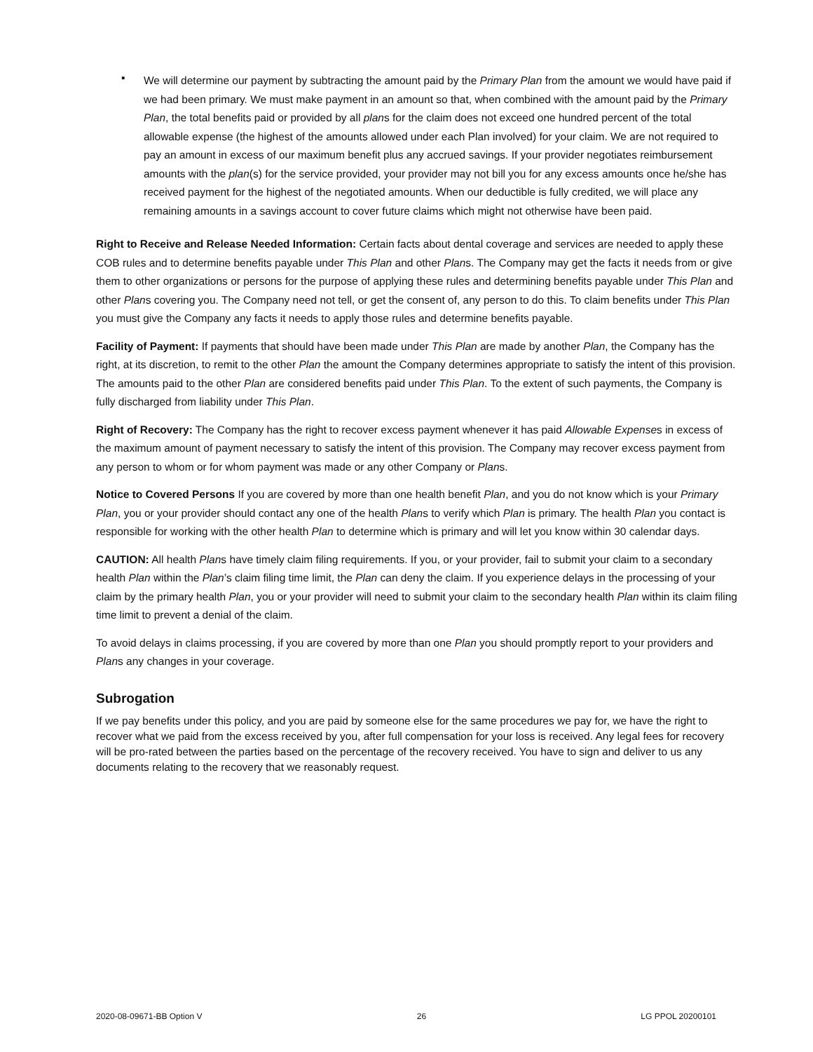▪
We will determine our payment by subtracting the amount paid by the Primary Plan from the amount we would have paid if we had been primary. We must make payment in an amount so that, when combined with the amount paid by the Primary Plan, the total benefits paid or provided by all plans for the claim does not exceed one hundred percent of the total allowable expense (the highest of the amounts allowed under each Plan involved) for your claim. We are not required to pay an amount in excess of our maximum benefit plus any accrued savings. If your provider negotiates reimbursement amounts with the plan(s) for the service provided, your provider may not bill you for any excess amounts once he/she has received payment for the highest of the negotiated amounts. When our deductible is fully credited, we will place any remaining amounts in a savings account to cover future claims which might not otherwise have been paid.
Right to Receive and Release Needed Information: Certain facts about dental coverage and services are needed to apply these COB rules and to determine benefits payable under This Plan and other Plans. The Company may get the facts it needs from or give them to other organizations or persons for the purpose of applying these rules and determining benefits payable under This Plan and other Plans covering you. The Company need not tell, or get the consent of, any person to do this. To claim benefits under This Plan you must give the Company any facts it needs to apply those rules and determine benefits payable.
Facility of Payment: If payments that should have been made under This Plan are made by another Plan, the Company has the right, at its discretion, to remit to the other Plan the amount the Company determines appropriate to satisfy the intent of this provision. The amounts paid to the other Plan are considered benefits paid under This Plan. To the extent of such payments, the Company is fully discharged from liability under This Plan.
Right of Recovery: The Company has the right to recover excess payment whenever it has paid Allowable Expenses in excess of the maximum amount of payment necessary to satisfy the intent of this provision. The Company may recover excess payment from any person to whom or for whom payment was made or any other Company or Plans.
Notice to Covered Persons If you are covered by more than one health benefit Plan, and you do not know which is your Primary Plan, you or your provider should contact any one of the health Plans to verify which Plan is primary. The health Plan you contact is responsible for working with the other health Plan to determine which is primary and will let you know within 30 calendar days.
CAUTION: All health Plans have timely claim filing requirements. If you, or your provider, fail to submit your claim to a secondary health Plan within the Plan’s claim filing time limit, the Plan can deny the claim. If you experience delays in the processing of your claim by the primary health Plan, you or your provider will need to submit your claim to the secondary health Plan within its claim filing time limit to prevent a denial of the claim.
To avoid delays in claims processing, if you are covered by more than one Plan you should promptly report to your providers and Plans any changes in your coverage.
Subrogation
If we pay benefits under this policy, and you are paid by someone else for the same procedures we pay for, we have the right to recover what we paid from the excess received by you, after full compensation for your loss is received. Any legal fees for recovery will be pro-rated between the parties based on the percentage of the recovery received. You have to sign and deliver to us any documents relating to the recovery that we reasonably request.
2020-08-09671-BB Option V 26 LG PPOL 20200101